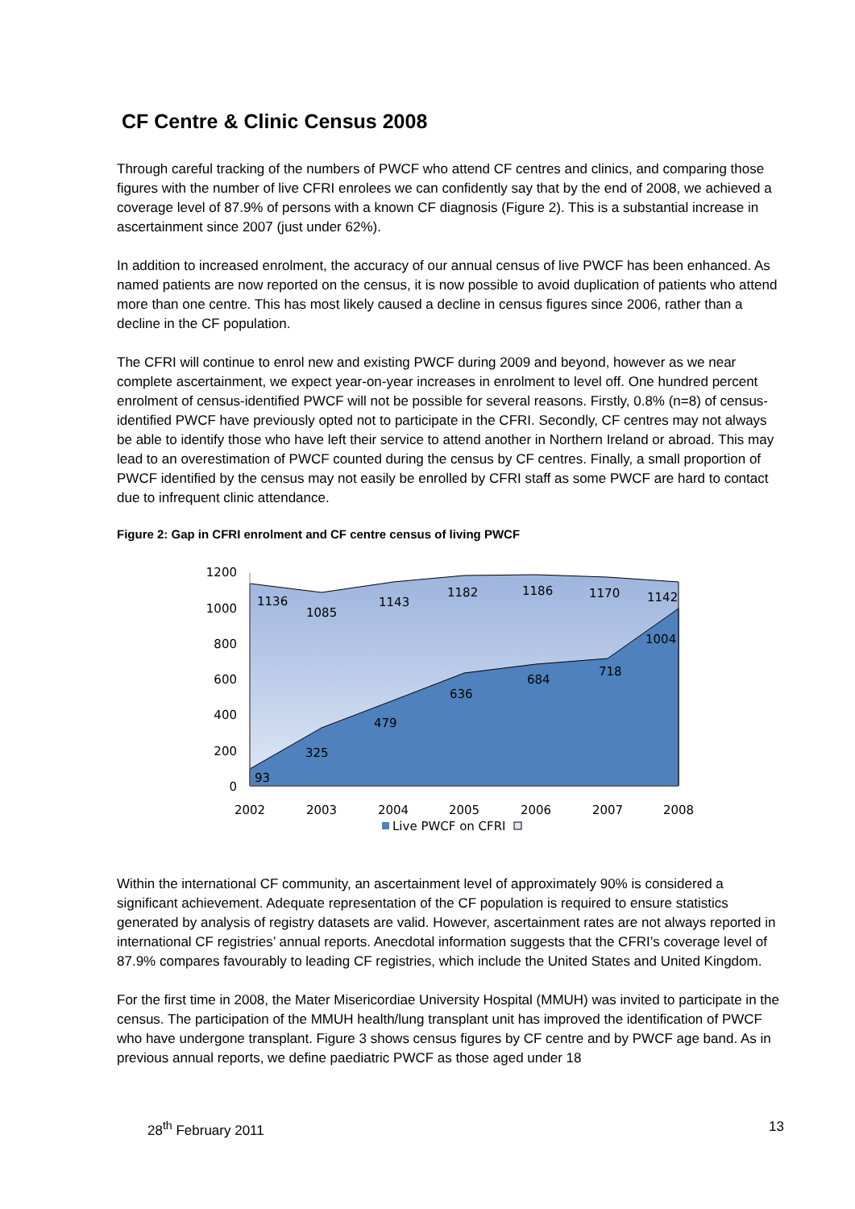CF Centre & Clinic Census 2008
Through careful tracking of the numbers of PWCF who attend CF centres and clinics, and comparing those figures with the number of live CFRI enrolees we can confidently say that by the end of 2008, we achieved a coverage level of 87.9% of persons with a known CF diagnosis (Figure 2). This is a substantial increase in ascertainment since 2007 (just under 62%).
In addition to increased enrolment, the accuracy of our annual census of live PWCF has been enhanced. As named patients are now reported on the census, it is now possible to avoid duplication of patients who attend more than one centre. This has most likely caused a decline in census figures since 2006, rather than a decline in the CF population.
The CFRI will continue to enrol new and existing PWCF during 2009 and beyond, however as we near complete ascertainment, we expect year-on-year increases in enrolment to level off. One hundred percent enrolment of census-identified PWCF will not be possible for several reasons. Firstly, 0.8% (n=8) of census-identified PWCF have previously opted not to participate in the CFRI. Secondly, CF centres may not always be able to identify those who have left their service to attend another in Northern Ireland or abroad. This may lead to an overestimation of PWCF counted during the census by CF centres. Finally, a small proportion of PWCF identified by the census may not easily be enrolled by CFRI staff as some PWCF are hard to contact due to infrequent clinic attendance.
Figure 2: Gap in CFRI enrolment and CF centre census of living PWCF
1200
1000
800
600
400
200
0
1136
1085
1143
1182
1186
1170
1142
93
325
479
636
684
718
1004
2002
2003
2004
2005
2006
2007
2008
Live PWCF on CFRI
Within the international CF community, an ascertainment level of approximately 90% is considered a significant achievement. Adequate representation of the CF population is required to ensure statistics generated by analysis of registry datasets are valid. However, ascertainment rates are not always reported in international CF registries’ annual reports. Anecdotal information suggests that the CFRI’s coverage level of 87.9% compares favourably to leading CF registries, which include the United States and United Kingdom.
For the first time in 2008, the Mater Misericordiae University Hospital (MMUH) was invited to participate in the census. The participation of the MMUH health/lung transplant unit has improved the identification of PWCF who have undergone transplant. Figure 3 shows census figures by CF centre and by PWCF age band. As in previous annual reports, we define paediatric PWCF as those aged under 18
28<sup>th</sup> February 2011 13